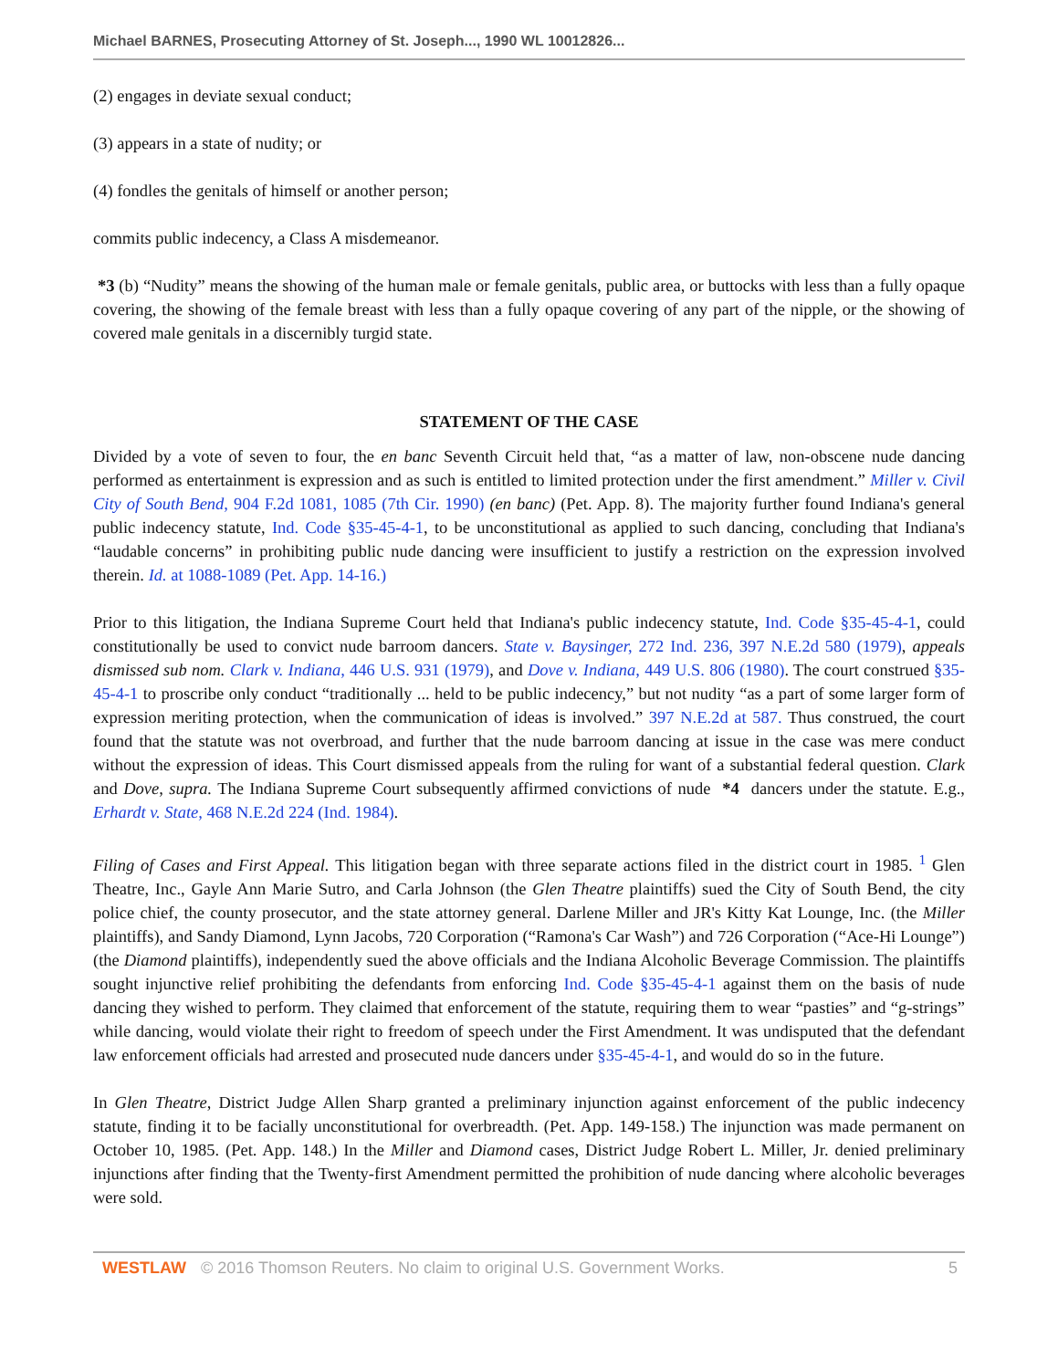Michael BARNES, Prosecuting Attorney of St. Joseph..., 1990 WL 10012826...
(2) engages in deviate sexual conduct;
(3) appears in a state of nudity; or
(4) fondles the genitals of himself or another person;
commits public indecency, a Class A misdemeanor.
*3 (b) “Nudity” means the showing of the human male or female genitals, public area, or buttocks with less than a fully opaque covering, the showing of the female breast with less than a fully opaque covering of any part of the nipple, or the showing of covered male genitals in a discernibly turgid state.
STATEMENT OF THE CASE
Divided by a vote of seven to four, the en banc Seventh Circuit held that, “as a matter of law, non-obscene nude dancing performed as entertainment is expression and as such is entitled to limited protection under the first amendment.” Miller v. Civil City of South Bend, 904 F.2d 1081, 1085 (7th Cir. 1990) (en banc) (Pet. App. 8). The majority further found Indiana's general public indecency statute, Ind. Code §35-45-4-1, to be unconstitutional as applied to such dancing, concluding that Indiana's “laudable concerns” in prohibiting public nude dancing were insufficient to justify a restriction on the expression involved therein. Id. at 1088-1089 (Pet. App. 14-16.)
Prior to this litigation, the Indiana Supreme Court held that Indiana's public indecency statute, Ind. Code §35-45-4-1, could constitutionally be used to convict nude barroom dancers. State v. Baysinger, 272 Ind. 236, 397 N.E.2d 580 (1979), appeals dismissed sub nom. Clark v. Indiana, 446 U.S. 931 (1979), and Dove v. Indiana, 449 U.S. 806 (1980). The court construed §35-45-4-1 to proscribe only conduct “traditionally ... held to be public indecency,” but not nudity “as a part of some larger form of expression meriting protection, when the communication of ideas is involved.” 397 N.E.2d at 587. Thus construed, the court found that the statute was not overbroad, and further that the nude barroom dancing at issue in the case was mere conduct without the expression of ideas. This Court dismissed appeals from the ruling for want of a substantial federal question. Clark and Dove, supra. The Indiana Supreme Court subsequently affirmed convictions of nude *4 dancers under the statute. E.g., Erhardt v. State, 468 N.E.2d 224 (Ind. 1984).
Filing of Cases and First Appeal. This litigation began with three separate actions filed in the district court in 1985. <sup>1</sup> Glen Theatre, Inc., Gayle Ann Marie Sutro, and Carla Johnson (the Glen Theatre plaintiffs) sued the City of South Bend, the city police chief, the county prosecutor, and the state attorney general. Darlene Miller and JR's Kitty Kat Lounge, Inc. (the Miller plaintiffs), and Sandy Diamond, Lynn Jacobs, 720 Corporation (“Ramona's Car Wash”) and 726 Corporation (“Ace-Hi Lounge”) (the Diamond plaintiffs), independently sued the above officials and the Indiana Alcoholic Beverage Commission. The plaintiffs sought injunctive relief prohibiting the defendants from enforcing Ind. Code §35-45-4-1 against them on the basis of nude dancing they wished to perform. They claimed that enforcement of the statute, requiring them to wear “pasties” and “g-strings” while dancing, would violate their right to freedom of speech under the First Amendment. It was undisputed that the defendant law enforcement officials had arrested and prosecuted nude dancers under §35-45-4-1, and would do so in the future.
In Glen Theatre, District Judge Allen Sharp granted a preliminary injunction against enforcement of the public indecency statute, finding it to be facially unconstitutional for overbreadth. (Pet. App. 149-158.) The injunction was made permanent on October 10, 1985. (Pet. App. 148.) In the Miller and Diamond cases, District Judge Robert L. Miller, Jr. denied preliminary injunctions after finding that the Twenty-first Amendment permitted the prohibition of nude dancing where alcoholic beverages were sold.
WESTLAW © 2016 Thomson Reuters. No claim to original U.S. Government Works. 5